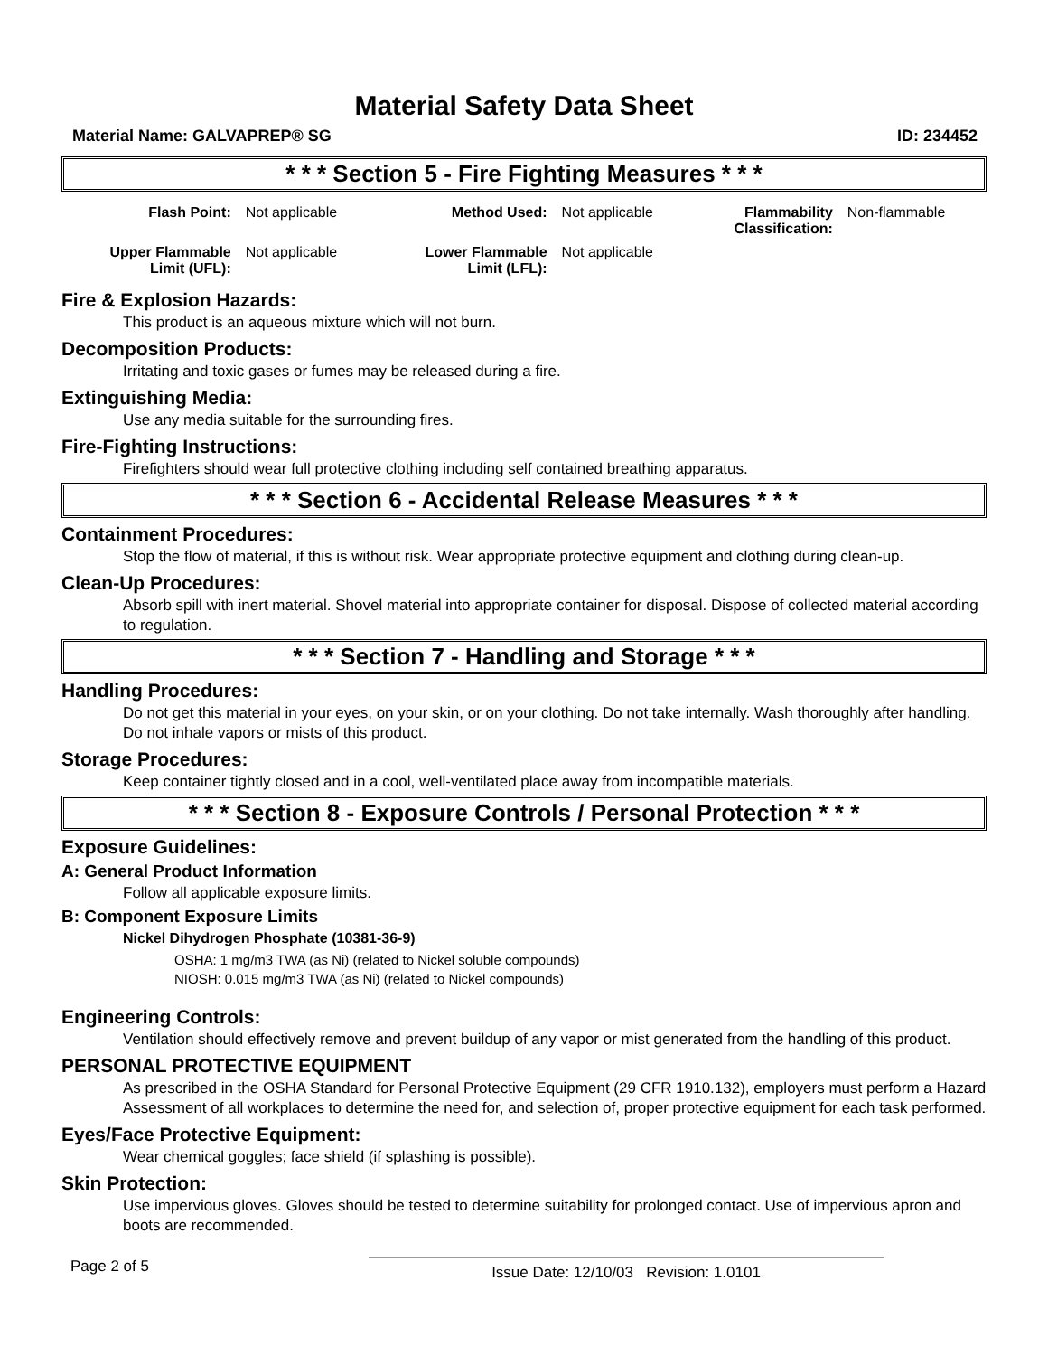Material Safety Data Sheet
Material Name: GALVAPREP® SG ID: 234452
* * * Section 5 - Fire Fighting Measures * * *
| Flash Point: | Not applicable | Method Used: | Not applicable | Flammability Classification: | Non-flammable |
| Upper Flammable Limit (UFL): | Not applicable | Lower Flammable Limit (LFL): | Not applicable | | |
Fire & Explosion Hazards:
This product is an aqueous mixture which will not burn.
Decomposition Products:
Irritating and toxic gases or fumes may be released during a fire.
Extinguishing Media:
Use any media suitable for the surrounding fires.
Fire-Fighting Instructions:
Firefighters should wear full protective clothing including self contained breathing apparatus.
* * * Section 6 - Accidental Release Measures * * *
Containment Procedures:
Stop the flow of material, if this is without risk. Wear appropriate protective equipment and clothing during clean-up.
Clean-Up Procedures:
Absorb spill with inert material. Shovel material into appropriate container for disposal. Dispose of collected material according to regulation.
* * * Section 7 - Handling and Storage * * *
Handling Procedures:
Do not get this material in your eyes, on your skin, or on your clothing. Do not take internally. Wash thoroughly after handling. Do not inhale vapors or mists of this product.
Storage Procedures:
Keep container tightly closed and in a cool, well-ventilated place away from incompatible materials.
* * * Section 8 - Exposure Controls / Personal Protection * * *
Exposure Guidelines:
A: General Product Information
Follow all applicable exposure limits.
B: Component Exposure Limits
Nickel Dihydrogen Phosphate (10381-36-9)
OSHA: 1 mg/m3 TWA (as Ni) (related to Nickel soluble compounds)
NIOSH: 0.015 mg/m3 TWA (as Ni) (related to Nickel compounds)
Engineering Controls:
Ventilation should effectively remove and prevent buildup of any vapor or mist generated from the handling of this product.
PERSONAL PROTECTIVE EQUIPMENT
As prescribed in the OSHA Standard for Personal Protective Equipment (29 CFR 1910.132), employers must perform a Hazard Assessment of all workplaces to determine the need for, and selection of, proper protective equipment for each task performed.
Eyes/Face Protective Equipment:
Wear chemical goggles; face shield (if splashing is possible).
Skin Protection:
Use impervious gloves. Gloves should be tested to determine suitability for prolonged contact. Use of impervious apron and boots are recommended.
Page 2 of 5 Issue Date: 12/10/03 Revision: 1.0101